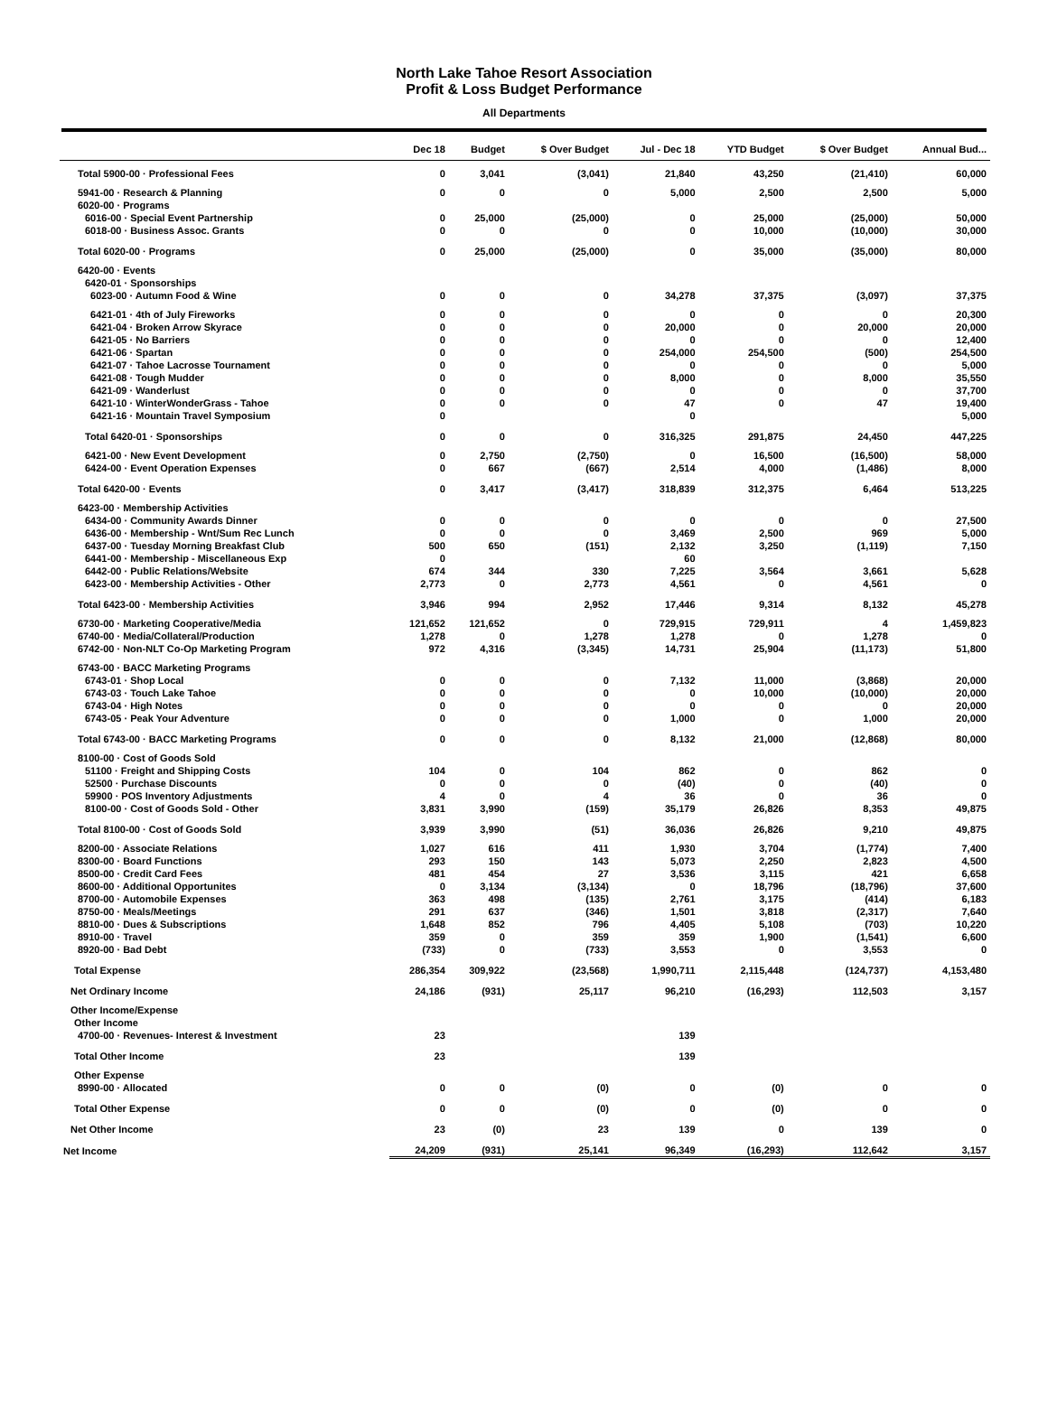North Lake Tahoe Resort Association
Profit & Loss Budget Performance
All Departments
| | Dec 18 | Budget | $ Over Budget | Jul - Dec 18 | YTD Budget | $ Over Budget | Annual Bud... |
| --- | --- | --- | --- | --- | --- | --- | --- |
| Total 5900-00 · Professional Fees | 0 | 3,041 | (3,041) | 21,840 | 43,250 | (21,410) | 60,000 |
| 5941-00 · Research & Planning | 0 | 0 | 0 | 5,000 | 2,500 | 2,500 | 5,000 |
| 6020-00 · Programs | | | | | | | |
| 6016-00 · Special Event Partnership | 0 | 25,000 | (25,000) | 0 | 25,000 | (25,000) | 50,000 |
| 6018-00 · Business Assoc. Grants | 0 | 0 | 0 | 0 | 10,000 | (10,000) | 30,000 |
| Total 6020-00 · Programs | 0 | 25,000 | (25,000) | 0 | 35,000 | (35,000) | 80,000 |
| 6420-00 · Events | | | | | | | |
| 6420-01 · Sponsorships | | | | | | | |
| 6023-00 · Autumn Food & Wine | 0 | 0 | 0 | 34,278 | 37,375 | (3,097) | 37,375 |
| 6421-01 · 4th of July Fireworks | 0 | 0 | 0 | 0 | 0 | 0 | 20,300 |
| 6421-04 · Broken Arrow Skyrace | 0 | 0 | 0 | 20,000 | 0 | 20,000 | 20,000 |
| 6421-05 · No Barriers | 0 | 0 | 0 | 0 | 0 | 0 | 12,400 |
| 6421-06 · Spartan | 0 | 0 | 0 | 254,000 | 254,500 | (500) | 254,500 |
| 6421-07 · Tahoe Lacrosse Tournament | 0 | 0 | 0 | 0 | 0 | 0 | 5,000 |
| 6421-08 · Tough Mudder | 0 | 0 | 0 | 8,000 | 0 | 8,000 | 35,550 |
| 6421-09 · Wanderlust | 0 | 0 | 0 | 0 | 0 | 0 | 37,700 |
| 6421-10 · WinterWonderGrass - Tahoe | 0 | 0 | 0 | 47 | 0 | 47 | 19,400 |
| 6421-16 · Mountain Travel Symposium | 0 | | | 0 | | | 5,000 |
| Total 6420-01 · Sponsorships | 0 | 0 | 0 | 316,325 | 291,875 | 24,450 | 447,225 |
| 6421-00 · New Event Development | 0 | 2,750 | (2,750) | 0 | 16,500 | (16,500) | 58,000 |
| 6424-00 · Event Operation Expenses | 0 | 667 | (667) | 2,514 | 4,000 | (1,486) | 8,000 |
| Total 6420-00 · Events | 0 | 3,417 | (3,417) | 318,839 | 312,375 | 6,464 | 513,225 |
| 6423-00 · Membership Activities | | | | | | | |
| 6434-00 · Community Awards Dinner | 0 | 0 | 0 | 0 | 0 | 0 | 27,500 |
| 6436-00 · Membership - Wnt/Sum Rec Lunch | 0 | 0 | 0 | 3,469 | 2,500 | 969 | 5,000 |
| 6437-00 · Tuesday Morning Breakfast Club | 500 | 650 | (151) | 2,132 | 3,250 | (1,119) | 7,150 |
| 6441-00 · Membership - Miscellaneous Exp | 0 | | | 60 | | | |
| 6442-00 · Public Relations/Website | 674 | 344 | 330 | 7,225 | 3,564 | 3,661 | 5,628 |
| 6423-00 · Membership Activities - Other | 2,773 | 0 | 2,773 | 4,561 | 0 | 4,561 | 0 |
| Total 6423-00 · Membership Activities | 3,946 | 994 | 2,952 | 17,446 | 9,314 | 8,132 | 45,278 |
| 6730-00 · Marketing Cooperative/Media | 121,652 | 121,652 | 0 | 729,915 | 729,911 | 4 | 1,459,823 |
| 6740-00 · Media/Collateral/Production | 1,278 | 0 | 1,278 | 1,278 | 0 | 1,278 | 0 |
| 6742-00 · Non-NLT Co-Op Marketing Program | 972 | 4,316 | (3,345) | 14,731 | 25,904 | (11,173) | 51,800 |
| 6743-00 · BACC Marketing Programs | | | | | | | |
| 6743-01 · Shop Local | 0 | 0 | 0 | 7,132 | 11,000 | (3,868) | 20,000 |
| 6743-03 · Touch Lake Tahoe | 0 | 0 | 0 | 0 | 10,000 | (10,000) | 20,000 |
| 6743-04 · High Notes | 0 | 0 | 0 | 0 | 0 | 0 | 20,000 |
| 6743-05 · Peak Your Adventure | 0 | 0 | 0 | 1,000 | 0 | 1,000 | 20,000 |
| Total 6743-00 · BACC Marketing Programs | 0 | 0 | 0 | 8,132 | 21,000 | (12,868) | 80,000 |
| 8100-00 · Cost of Goods Sold | | | | | | | |
| 51100 · Freight and Shipping Costs | 104 | 0 | 104 | 862 | 0 | 862 | 0 |
| 52500 · Purchase Discounts | 0 | 0 | 0 | (40) | 0 | (40) | 0 |
| 59900 · POS Inventory Adjustments | 4 | 0 | 4 | 36 | 0 | 36 | 0 |
| 8100-00 · Cost of Goods Sold - Other | 3,831 | 3,990 | (159) | 35,179 | 26,826 | 8,353 | 49,875 |
| Total 8100-00 · Cost of Goods Sold | 3,939 | 3,990 | (51) | 36,036 | 26,826 | 9,210 | 49,875 |
| 8200-00 · Associate Relations | 1,027 | 616 | 411 | 1,930 | 3,704 | (1,774) | 7,400 |
| 8300-00 · Board Functions | 293 | 150 | 143 | 5,073 | 2,250 | 2,823 | 4,500 |
| 8500-00 · Credit Card Fees | 481 | 454 | 27 | 3,536 | 3,115 | 421 | 6,658 |
| 8600-00 · Additional Opportunites | 0 | 3,134 | (3,134) | 0 | 18,796 | (18,796) | 37,600 |
| 8700-00 · Automobile Expenses | 363 | 498 | (135) | 2,761 | 3,175 | (414) | 6,183 |
| 8750-00 · Meals/Meetings | 291 | 637 | (346) | 1,501 | 3,818 | (2,317) | 7,640 |
| 8810-00 · Dues & Subscriptions | 1,648 | 852 | 796 | 4,405 | 5,108 | (703) | 10,220 |
| 8910-00 · Travel | 359 | 0 | 359 | 359 | 1,900 | (1,541) | 6,600 |
| 8920-00 · Bad Debt | (733) | 0 | (733) | 3,553 | 0 | 3,553 | 0 |
| Total Expense | 286,354 | 309,922 | (23,568) | 1,990,711 | 2,115,448 | (124,737) | 4,153,480 |
| Net Ordinary Income | 24,186 | (931) | 25,117 | 96,210 | (16,293) | 112,503 | 3,157 |
| Other Income/Expense | | | | | | | |
| Other Income | | | | | | | |
| 4700-00 · Revenues- Interest & Investment | 23 | | | 139 | | | |
| Total Other Income | 23 | | | 139 | | | |
| Other Expense | | | | | | | |
| 8990-00 · Allocated | 0 | 0 | (0) | 0 | (0) | 0 | 0 |
| Total Other Expense | 0 | 0 | (0) | 0 | (0) | 0 | 0 |
| Net Other Income | 23 | (0) | 23 | 139 | 0 | 139 | 0 |
| Net Income | 24,209 | (931) | 25,141 | 96,349 | (16,293) | 112,642 | 3,157 |